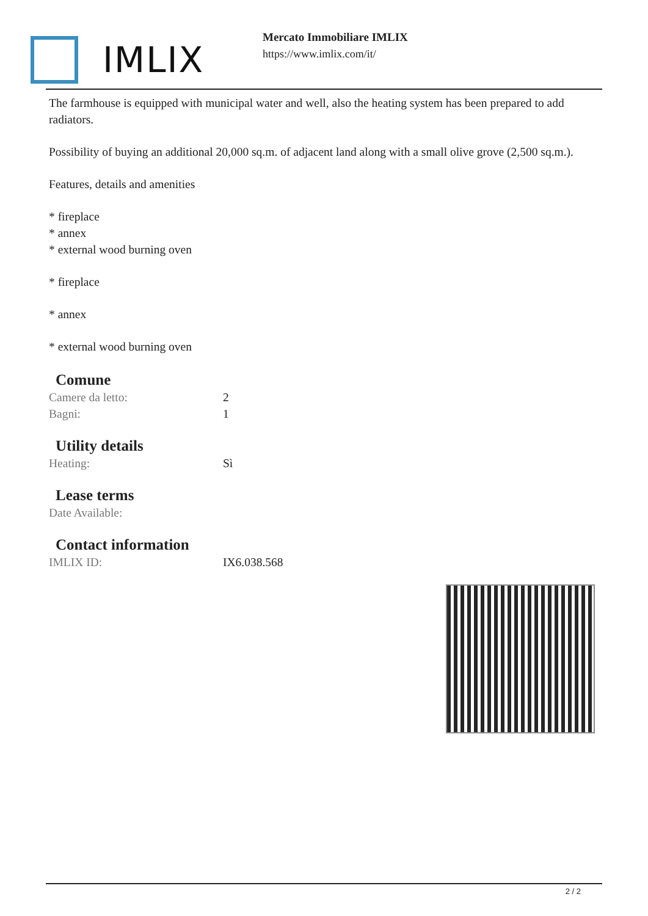IMLIX
Mercato Immobiliare IMLIX
https://www.imlix.com/it/
The farmhouse is equipped with municipal water and well, also the heating system has been prepared to add radiators.
Possibility of buying an additional 20,000 sq.m. of adjacent land along with a small olive grove (2,500 sq.m.).
Features, details and amenities
* fireplace
* annex
* external wood burning oven
* fireplace
* annex
* external wood burning oven
Comune
| Camere da letto: | 2 |
| Bagni: | 1 |
Utility details
| Heating: | Sì |
Lease terms
| Date Available: | |
Contact information
| IMLIX ID: | IX6.038.568 |
2 / 2